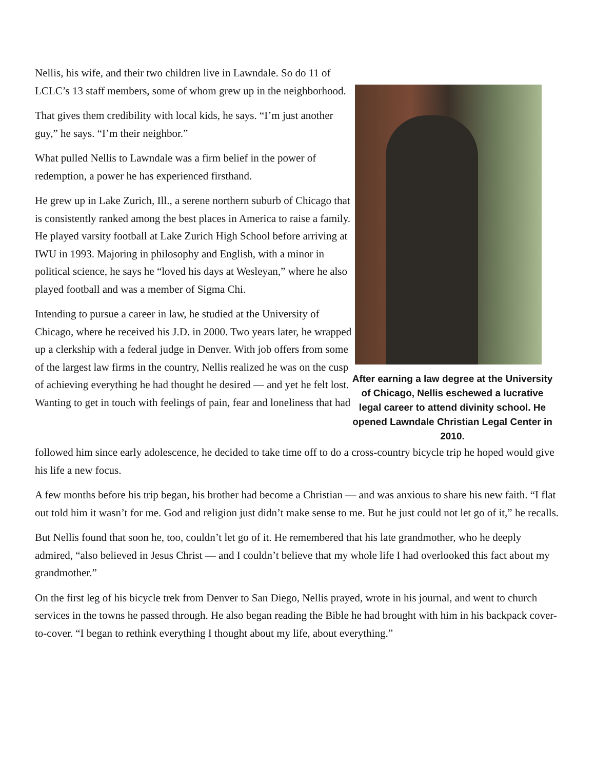Nellis, his wife, and their two children live in Lawndale. So do 11 of LCLC’s 13 staff members, some of whom grew up in the neighborhood.
That gives them credibility with local kids, he says. “I’m just another guy,” he says. “I’m their neighbor.”
What pulled Nellis to Lawndale was a firm belief in the power of redemption, a power he has experienced firsthand.
He grew up in Lake Zurich, Ill., a serene northern suburb of Chicago that is consistently ranked among the best places in America to raise a family. He played varsity football at Lake Zurich High School before arriving at IWU in 1993. Majoring in philosophy and English, with a minor in political science, he says he “loved his days at Wesleyan,” where he also played football and was a member of Sigma Chi.
Intending to pursue a career in law, he studied at the University of Chicago, where he received his J.D. in 2000. Two years later, he wrapped up a clerkship with a federal judge in Denver. With job offers from some of the largest law firms in the country, Nellis realized he was on the cusp of achieving everything he had thought he desired — and yet he felt lost. Wanting to get in touch with feelings of pain, fear and loneliness that had
After earning a law degree at the University of Chicago, Nellis eschewed a lucrative legal career to attend divinity school. He opened Lawndale Christian Legal Center in 2010.
followed him since early adolescence, he decided to take time off to do a cross-country bicycle trip he hoped would give his life a new focus.
A few months before his trip began, his brother had become a Christian — and was anxious to share his new faith. “I flat out told him it wasn’t for me. God and religion just didn’t make sense to me. But he just could not let go of it,” he recalls.
But Nellis found that soon he, too, couldn’t let go of it. He remembered that his late grandmother, who he deeply admired, “also believed in Jesus Christ — and I couldn’t believe that my whole life I had overlooked this fact about my grandmother.”
On the first leg of his bicycle trek from Denver to San Diego, Nellis prayed, wrote in his journal, and went to church services in the towns he passed through. He also began reading the Bible he had brought with him in his backpack cover-to-cover. “I began to rethink everything I thought about my life, about everything.”